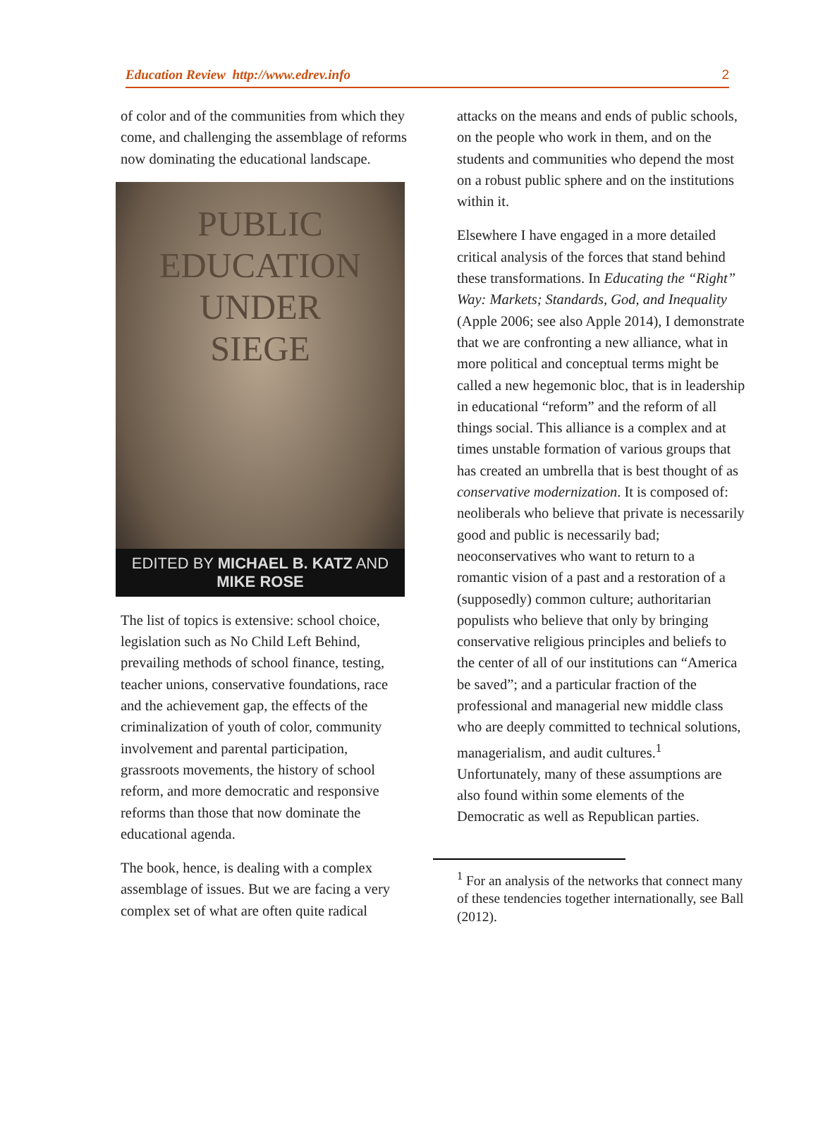Education Review http://www.edrev.info 2
of color and of the communities from which they come, and challenging the assemblage of reforms now dominating the educational landscape.
PUBLIC
EDUCATION
UNDER
SIEGE
EDITED BY MICHAEL B. KATZ AND MIKE ROSE
The list of topics is extensive: school choice, legislation such as No Child Left Behind, prevailing methods of school finance, testing, teacher unions, conservative foundations, race and the achievement gap, the effects of the criminalization of youth of color, community involvement and parental participation, grassroots movements, the history of school reform, and more democratic and responsive reforms than those that now dominate the educational agenda.
The book, hence, is dealing with a complex assemblage of issues. But we are facing a very complex set of what are often quite radical
attacks on the means and ends of public schools, on the people who work in them, and on the students and communities who depend the most on a robust public sphere and on the institutions within it.
Elsewhere I have engaged in a more detailed critical analysis of the forces that stand behind these transformations. In Educating the “Right” Way: Markets; Standards, God, and Inequality (Apple 2006; see also Apple 2014), I demonstrate that we are confronting a new alliance, what in more political and conceptual terms might be called a new hegemonic bloc, that is in leadership in educational “reform” and the reform of all things social. This alliance is a complex and at times unstable formation of various groups that has created an umbrella that is best thought of as conservative modernization. It is composed of: neoliberals who believe that private is necessarily good and public is necessarily bad; neoconservatives who want to return to a romantic vision of a past and a restoration of a (supposedly) common culture; authoritarian populists who believe that only by bringing conservative religious principles and beliefs to the center of all of our institutions can “America be saved”; and a particular fraction of the professional and managerial new middle class who are deeply committed to technical solutions, managerialism, and audit cultures.<sup>1</sup> Unfortunately, many of these assumptions are also found within some elements of the Democratic as well as Republican parties.
<sup>1</sup> For an analysis of the networks that connect many of these tendencies together internationally, see Ball (2012).